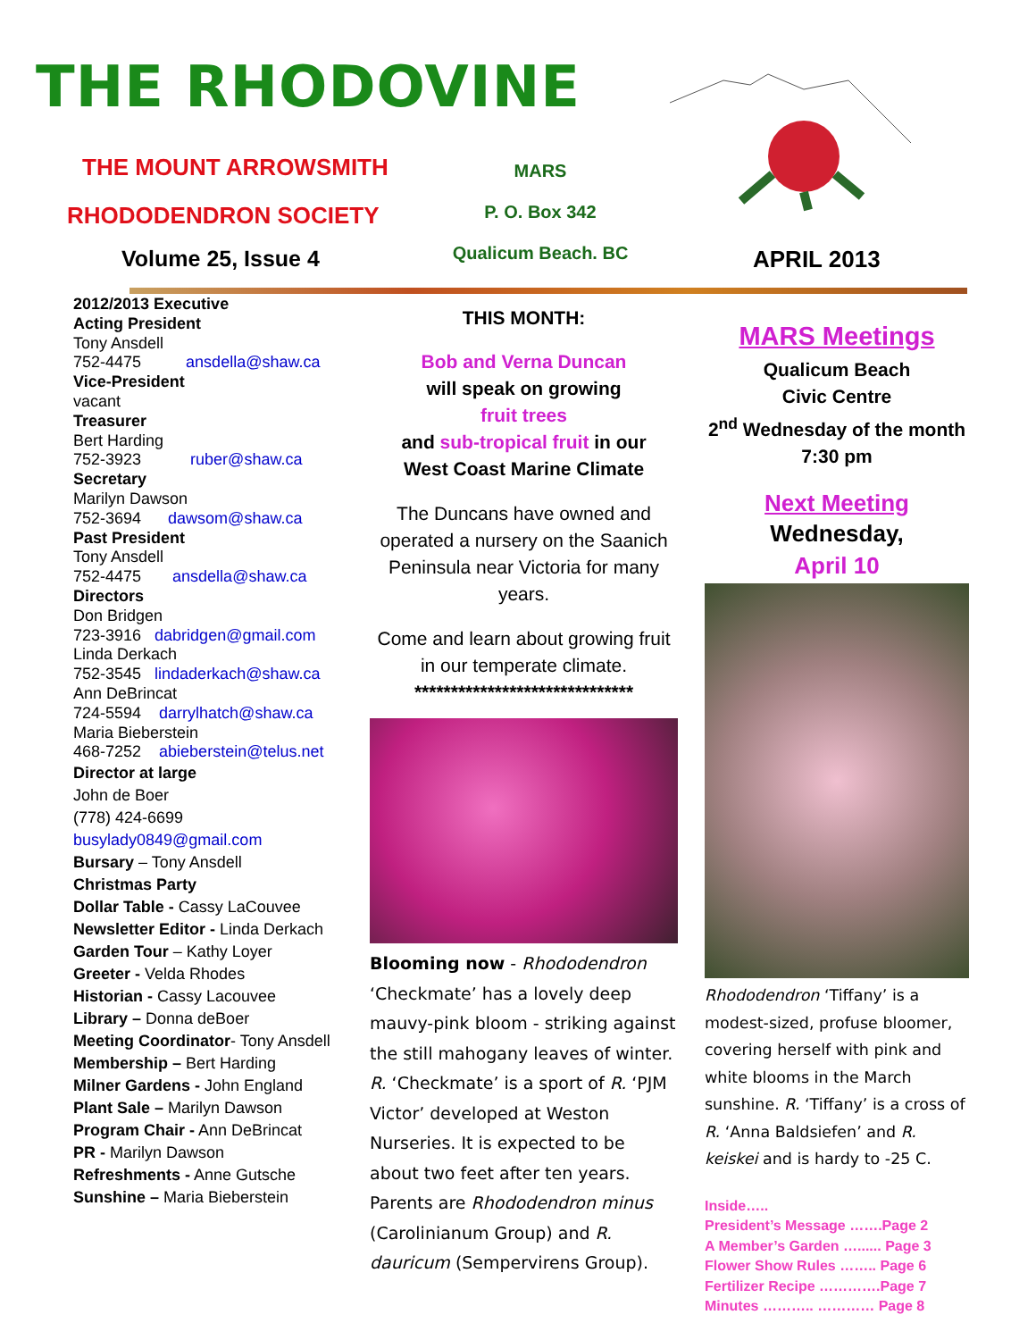THE RHODOVINE
THE MOUNT ARROWSMITH
RHODODENDRON SOCIETY
MARS
P. O. Box 342
Qualicum Beach. BC
Volume 25, Issue 4 APRIL 2013
2012/2013 Executive
Acting President
Tony Ansdell
752-4475 ansdella@shaw.ca
Vice-President
vacant
Treasurer
Bert Harding
752-3923 ruber@shaw.ca
Secretary
Marilyn Dawson
752-3694 dawsom@shaw.ca
Past President
Tony Ansdell
752-4475 ansdella@shaw.ca
Directors
Don Bridgen
723-3916 dabridgen@gmail.com
Linda Derkach
752-3545 lindaderkach@shaw.ca
Ann DeBrincat
724-5594 darrylhatch@shaw.ca
Maria Bieberstein
468-7252 abieberstein@telus.net
Director at large
John de Boer
(778) 424-6699
busylady0849@gmail.com
Bursary – Tony Ansdell
Christmas Party
Dollar Table - Cassy LaCouvee
Newsletter Editor - Linda Derkach
Garden Tour – Kathy Loyer
Greeter - Velda Rhodes
Historian - Cassy Lacouvee
Library – Donna deBoer
Meeting Coordinator- Tony Ansdell
Membership – Bert Harding
Milner Gardens - John England
Plant Sale – Marilyn Dawson
Program Chair - Ann DeBrincat
PR - Marilyn Dawson
Refreshments - Anne Gutsche
Sunshine – Maria Bieberstein
THIS MONTH:
Bob and Verna Duncan
will speak on growing
fruit trees
and sub-tropical fruit in our
West Coast Marine Climate
The Duncans have owned and operated a nursery on the Saanich Peninsula near Victoria for many years.
Come and learn about growing fruit in our temperate climate.
******************************
Blooming now - Rhododendron ‘Checkmate’ has a lovely deep mauvy-pink bloom - striking against the still mahogany leaves of winter. R. ‘Checkmate’ is a sport of R. ‘PJM Victor’ developed at Weston Nurseries. It is expected to be about two feet after ten years. Parents are Rhododendron minus (Carolinianum Group) and R. dauricum (Sempervirens Group).
MARS Meetings
Qualicum Beach
Civic Centre
2<sup>nd</sup> Wednesday of the month 7:30 pm
Next Meeting
Wednesday,
April 10
Rhododendron ‘Tiffany’ is a modest-sized, profuse bloomer, covering herself with pink and white blooms in the March sunshine. R. ‘Tiffany’ is a cross of R. ‘Anna Baldsiefen’ and R. keiskei and is hardy to -25 C.
Inside…..
President’s Message …….Page 2
A Member’s Garden …...... Page 3
Flower Show Rules …….. Page 6
Fertilizer Recipe ………….Page 7
Minutes ……….. ………… Page 8